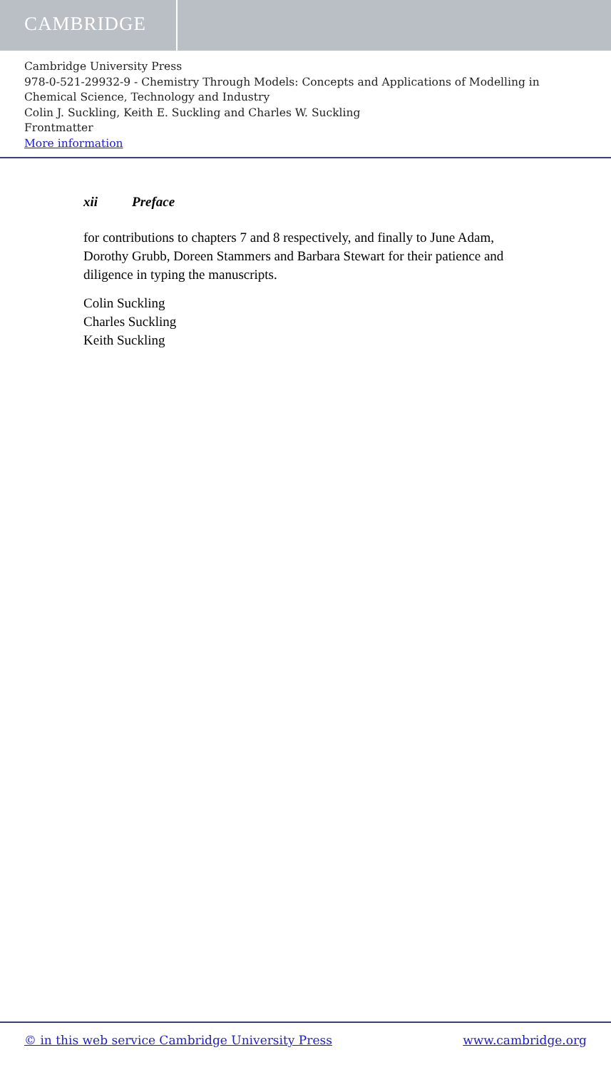CAMBRIDGE
Cambridge University Press
978-0-521-29932-9 - Chemistry Through Models: Concepts and Applications of Modelling in Chemical Science, Technology and Industry
Colin J. Suckling, Keith E. Suckling and Charles W. Suckling
Frontmatter
More information
xii Preface
for contributions to chapters 7 and 8 respectively, and finally to June Adam, Dorothy Grubb, Doreen Stammers and Barbara Stewart for their patience and diligence in typing the manuscripts.
Colin Suckling
Charles Suckling
Keith Suckling
© in this web service Cambridge University Press www.cambridge.org